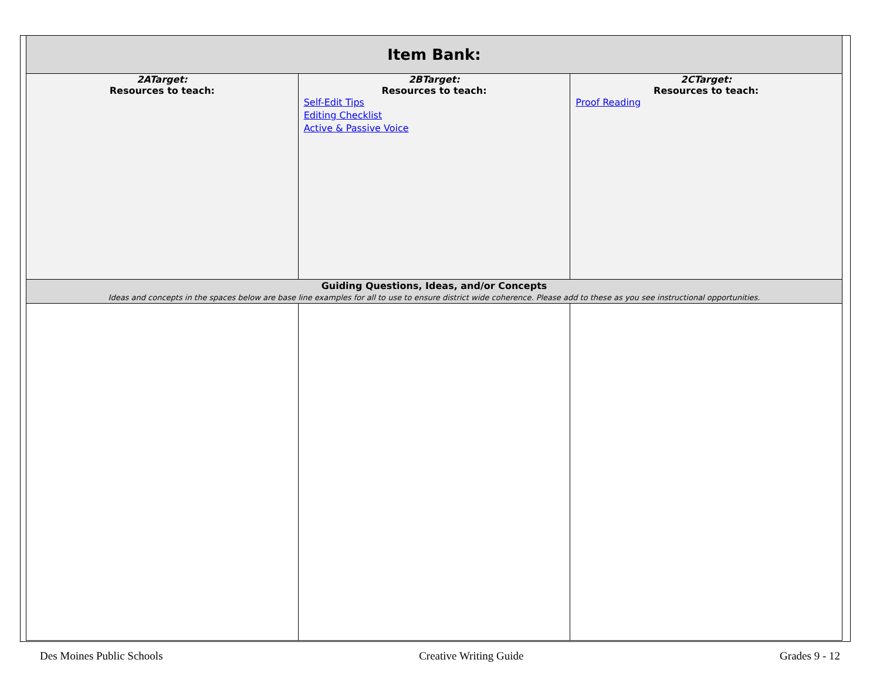| Item Bank: | | |
| --- | --- | --- |
| 2ATarget: Resources to teach: | 2BTarget: Resources to teach: Self-Edit Tips Editing Checklist Active & Passive Voice | 2CTarget: Resources to teach: Proof Reading |
| Guiding Questions, Ideas, and/or Concepts Ideas and concepts in the spaces below are base line examples for all to use to ensure district wide coherence. Please add to these as you see instructional opportunities. | | |
Des Moines Public Schools Creative Writing Guide Grades 9 - 12